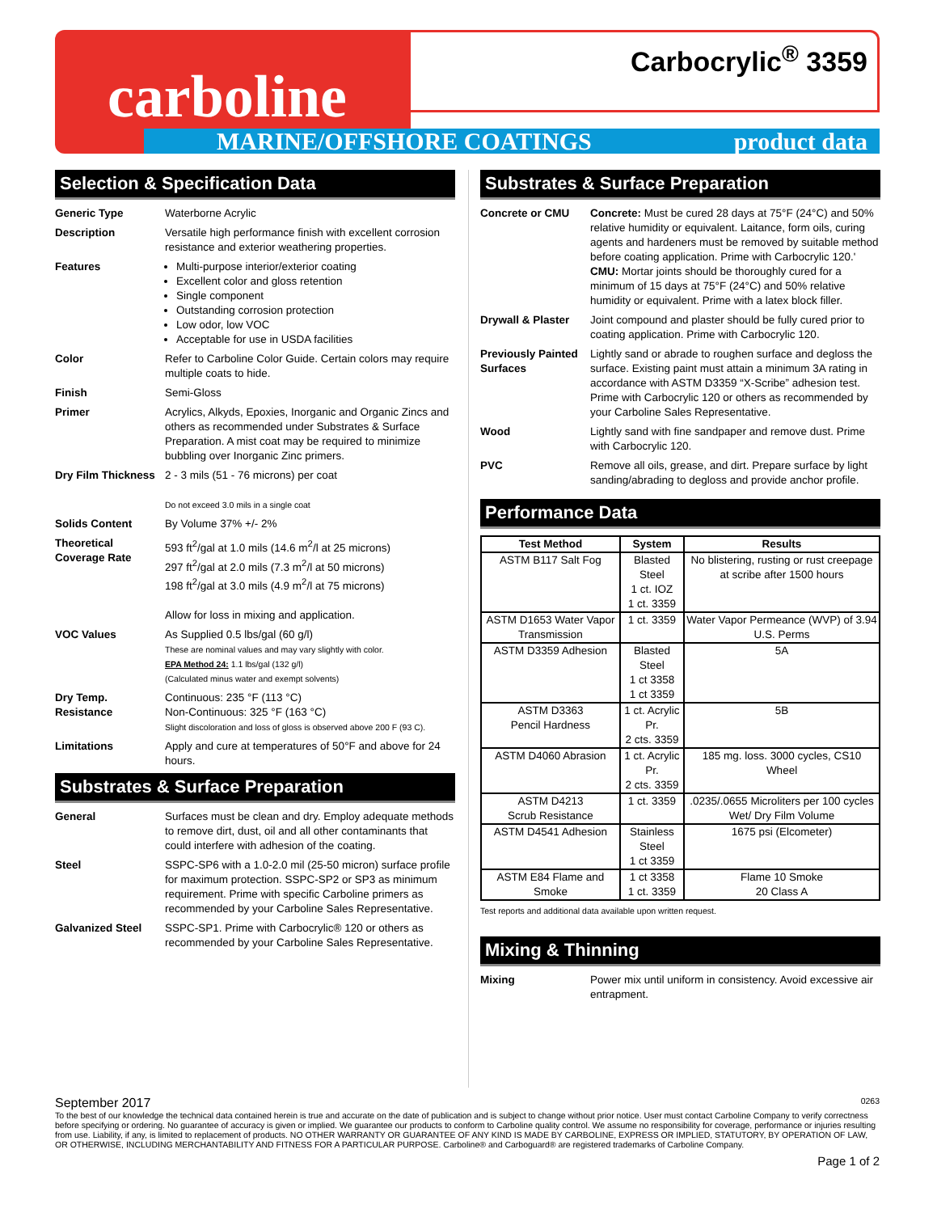carboline Carbocrylic<sup>®</sup> 3359
MARINE/OFFSHORE COATINGS product data
Selection & Specification Data
Generic Type Waterborne Acrylic
Description Versatile high performance finish with excellent corrosion resistance and exterior weathering properties.
Features Multi-purpose interior/exterior coating
Excellent color and gloss retention
Single component
Outstanding corrosion protection
Low odor, low VOC
Acceptable for use in USDA facilities
Color Refer to Carboline Color Guide. Certain colors may require multiple coats to hide.
Finish Semi-Gloss
Primer Acrylics, Alkyds, Epoxies, Inorganic and Organic Zincs and others as recommended under Substrates & Surface Preparation. A mist coat may be required to minimize bubbling over Inorganic Zinc primers.
Dry Film Thickness
2 - 3 mils (51 - 76 microns) per coat
Do not exceed 3.0 mils in a single coat
Solids Content By Volume 37% +/- 2%
Theoretical Coverage Rate
593 ft<sup>2</sup>/gal at 1.0 mils (14.6 m<sup>2</sup>/l at 25 microns)
297 ft<sup>2</sup>/gal at 2.0 mils (7.3 m<sup>2</sup>/l at 50 microns)
198 ft<sup>2</sup>/gal at 3.0 mils (4.9 m<sup>2</sup>/l at 75 microns)
Allow for loss in mixing and application.
VOC Values As Supplied 0.5 lbs/gal (60 g/l)
These are nominal values and may vary slightly with color.
EPA Method 24: 1.1 lbs/gal (132 g/l)
(Calculated minus water and exempt solvents)
Dry Temp. Resistance
Continuous: 235 °F (113 °C)
Non-Continuous: 325 °F (163 °C)
Slight discoloration and loss of gloss is observed above 200 F (93 C).
Limitations Apply and cure at temperatures of 50°F and above for 24 hours.
Substrates & Surface Preparation
General Surfaces must be clean and dry. Employ adequate methods to remove dirt, dust, oil and all other contaminants that could interfere with adhesion of the coating.
Steel SSPC-SP6 with a 1.0-2.0 mil (25-50 micron) surface profile for maximum protection. SSPC-SP2 or SP3 as minimum requirement. Prime with specific Carboline primers as recommended by your Carboline Sales Representative.
Galvanized Steel SSPC-SP1. Prime with Carbocrylic® 120 or others as recommended by your Carboline Sales Representative.
Substrates & Surface Preparation
Concrete or CMU Concrete: Must be cured 28 days at 75°F (24°C) and 50% relative humidity or equivalent. Laitance, form oils, curing agents and hardeners must be removed by suitable method before coating application. Prime with Carbocrylic 120.'
CMU: Mortar joints should be thoroughly cured for a minimum of 15 days at 75°F (24°C) and 50% relative humidity or equivalent. Prime with a latex block filler.
Drywall & Plaster
Joint compound and plaster should be fully cured prior to coating application. Prime with Carbocrylic 120.
Previously Painted Surfaces
Lightly sand or abrade to roughen surface and degloss the surface. Existing paint must attain a minimum 3A rating in accordance with ASTM D3359 “X-Scribe” adhesion test. Prime with Carbocrylic 120 or others as recommended by your Carboline Sales Representative.
Wood Lightly sand with fine sandpaper and remove dust. Prime with Carbocrylic 120.
PVC Remove all oils, grease, and dirt. Prepare surface by light sanding/abrading to degloss and provide anchor profile.
Performance Data
| Test Method | System | Results |
| --- | --- | --- |
| ASTM B117 Salt Fog | Blasted Steel 1 ct. IOZ 1 ct. 3359 | No blistering, rusting or rust creepage at scribe after 1500 hours |
| ASTM D1653 Water Vapor Transmission | 1 ct. 3359 | Water Vapor Permeance (WVP) of 3.94 U.S. Perms |
| ASTM D3359 Adhesion | Blasted Steel 1 ct 3358 1 ct 3359 | 5A |
| ASTM D3363 Pencil Hardness | 1 ct. Acrylic Pr. 2 cts. 3359 | 5B |
| ASTM D4060 Abrasion | 1 ct. Acrylic Pr. 2 cts. 3359 | 185 mg. loss. 3000 cycles, CS10 Wheel |
| ASTM D4213 Scrub Resistance | 1 ct. 3359 | .0235/.0655 Microliters per 100 cycles Wet/ Dry Film Volume |
| ASTM D4541 Adhesion | Stainless Steel 1 ct 3359 | 1675 psi (Elcometer) |
| ASTM E84 Flame and Smoke | 1 ct 3358 1 ct. 3359 | Flame 10 Smoke 20 Class A |
Test reports and additional data available upon written request.
Mixing & Thinning
Mixing Power mix until uniform in consistency. Avoid excessive air entrapment.
September 2017 0263
To the best of our knowledge the technical data contained herein is true and accurate on the date of publication and is subject to change without prior notice. User must contact Carboline Company to verify correctness before specifying or ordering. No guarantee of accuracy is given or implied. We guarantee our products to conform to Carboline quality control. We assume no responsibility for coverage, performance or injuries resulting from use. Liability, if any, is limited to replacement of products. NO OTHER WARRANTY OR GUARANTEE OF ANY KIND IS MADE BY CARBOLINE, EXPRESS OR IMPLIED, STATUTORY, BY OPERATION OF LAW, OR OTHERWISE, INCLUDING MERCHANTABILITY AND FITNESS FOR A PARTICULAR PURPOSE. Carboline® and Carboguard® are registered trademarks of Carboline Company.
Page 1 of 2